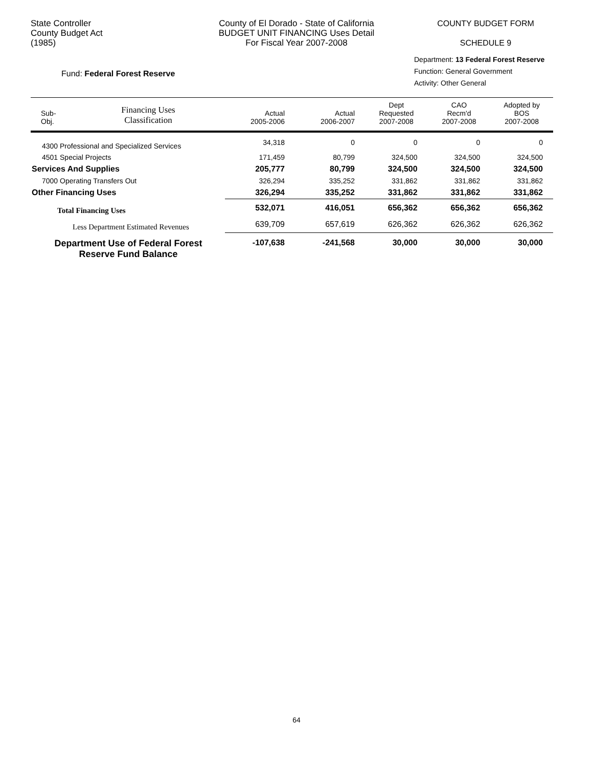State Controller
County Budget Act
(1985)
County of El Dorado - State of California
BUDGET UNIT FINANCING Uses Detail
For Fiscal Year 2007-2008
COUNTY BUDGET FORM
SCHEDULE 9
Fund: Federal Forest Reserve
Department: 13 Federal Forest Reserve
Function: General Government
Activity: Other General
| Sub- Obj. | Financing Uses Classification | Actual 2005-2006 | Actual 2006-2007 | Dept Requested 2007-2008 | CAO Recm'd 2007-2008 | Adopted by BOS 2007-2008 |
| --- | --- | --- | --- | --- | --- | --- |
| 4300 Professional and Specialized Services | | 34,318 | 0 | 0 | 0 | 0 |
| 4501 Special Projects | | 171,459 | 80,799 | 324,500 | 324,500 | 324,500 |
| Services And Supplies | | 205,777 | 80,799 | 324,500 | 324,500 | 324,500 |
| 7000 Operating Transfers Out | | 326,294 | 335,252 | 331,862 | 331,862 | 331,862 |
| Other Financing Uses | | 326,294 | 335,252 | 331,862 | 331,862 | 331,862 |
| Total Financing Uses | | 532,071 | 416,051 | 656,362 | 656,362 | 656,362 |
| Less Department Estimated Revenues | | 639,709 | 657,619 | 626,362 | 626,362 | 626,362 |
| Department Use of Federal Forest Reserve Fund Balance | | -107,638 | -241,568 | 30,000 | 30,000 | 30,000 |
64